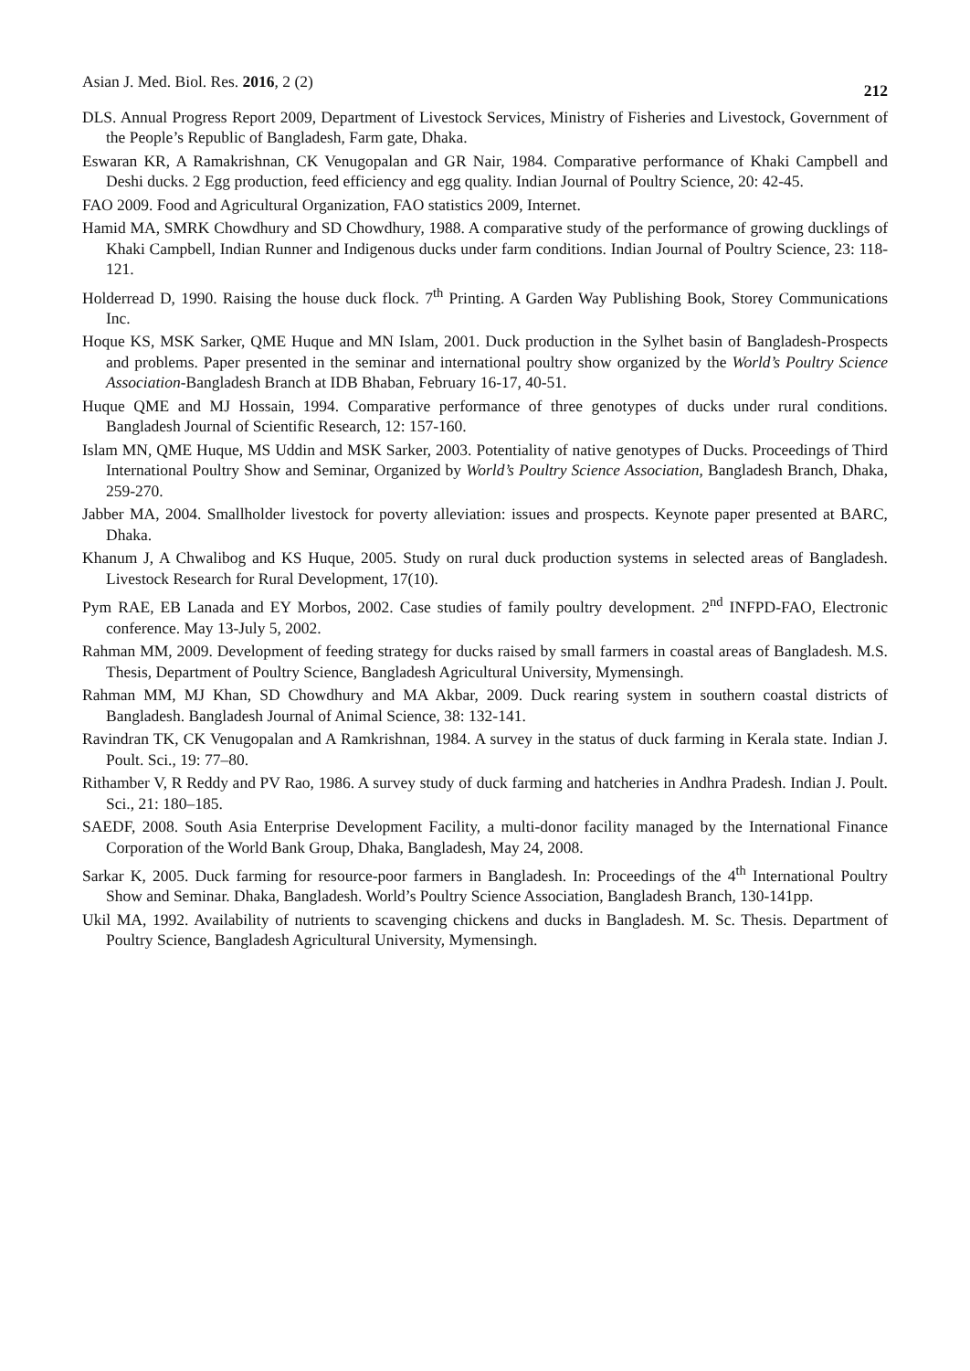Asian J. Med. Biol. Res. 2016, 2 (2) 212
DLS. Annual Progress Report 2009, Department of Livestock Services, Ministry of Fisheries and Livestock, Government of the People’s Republic of Bangladesh, Farm gate, Dhaka.
Eswaran KR, A Ramakrishnan, CK Venugopalan and GR Nair, 1984. Comparative performance of Khaki Campbell and Deshi ducks. 2 Egg production, feed efficiency and egg quality. Indian Journal of Poultry Science, 20: 42-45.
FAO 2009. Food and Agricultural Organization, FAO statistics 2009, Internet.
Hamid MA, SMRK Chowdhury and SD Chowdhury, 1988. A comparative study of the performance of growing ducklings of Khaki Campbell, Indian Runner and Indigenous ducks under farm conditions. Indian Journal of Poultry Science, 23: 118-121.
Holderread D, 1990. Raising the house duck flock. 7<sup>th</sup> Printing. A Garden Way Publishing Book, Storey Communications Inc.
Hoque KS, MSK Sarker, QME Huque and MN Islam, 2001. Duck production in the Sylhet basin of Bangladesh-Prospects and problems. Paper presented in the seminar and international poultry show organized by the World’s Poultry Science Association-Bangladesh Branch at IDB Bhaban, February 16-17, 40-51.
Huque QME and MJ Hossain, 1994. Comparative performance of three genotypes of ducks under rural conditions. Bangladesh Journal of Scientific Research, 12: 157-160.
Islam MN, QME Huque, MS Uddin and MSK Sarker, 2003. Potentiality of native genotypes of Ducks. Proceedings of Third International Poultry Show and Seminar, Organized by World’s Poultry Science Association, Bangladesh Branch, Dhaka, 259-270.
Jabber MA, 2004. Smallholder livestock for poverty alleviation: issues and prospects. Keynote paper presented at BARC, Dhaka.
Khanum J, A Chwalibog and KS Huque, 2005. Study on rural duck production systems in selected areas of Bangladesh. Livestock Research for Rural Development, 17(10).
Pym RAE, EB Lanada and EY Morbos, 2002. Case studies of family poultry development. 2<sup>nd</sup> INFPD-FAO, Electronic conference. May 13-July 5, 2002.
Rahman MM, 2009. Development of feeding strategy for ducks raised by small farmers in coastal areas of Bangladesh. M.S. Thesis, Department of Poultry Science, Bangladesh Agricultural University, Mymensingh.
Rahman MM, MJ Khan, SD Chowdhury and MA Akbar, 2009. Duck rearing system in southern coastal districts of Bangladesh. Bangladesh Journal of Animal Science, 38: 132-141.
Ravindran TK, CK Venugopalan and A Ramkrishnan, 1984. A survey in the status of duck farming in Kerala state. Indian J. Poult. Sci., 19: 77–80.
Rithamber V, R Reddy and PV Rao, 1986. A survey study of duck farming and hatcheries in Andhra Pradesh. Indian J. Poult. Sci., 21: 180–185.
SAEDF, 2008. South Asia Enterprise Development Facility, a multi-donor facility managed by the International Finance Corporation of the World Bank Group, Dhaka, Bangladesh, May 24, 2008.
Sarkar K, 2005. Duck farming for resource-poor farmers in Bangladesh. In: Proceedings of the 4<sup>th</sup> International Poultry Show and Seminar. Dhaka, Bangladesh. World’s Poultry Science Association, Bangladesh Branch, 130-141pp.
Ukil MA, 1992. Availability of nutrients to scavenging chickens and ducks in Bangladesh. M. Sc. Thesis. Department of Poultry Science, Bangladesh Agricultural University, Mymensingh.